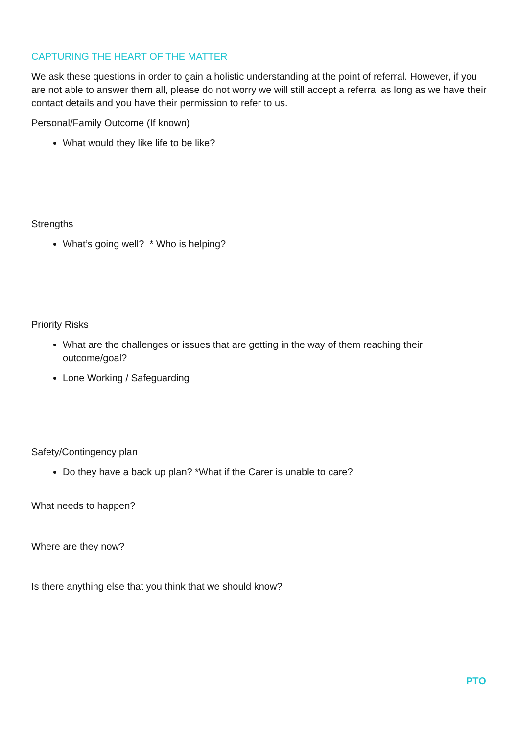CAPTURING THE HEART OF THE MATTER
We ask these questions in order to gain a holistic understanding at the point of referral. However, if you are not able to answer them all, please do not worry we will still accept a referral as long as we have their contact details and you have their permission to refer to us.
Personal/Family Outcome (If known)
What would they like life to be like?
Strengths
What’s going well? * Who is helping?
Priority Risks
What are the challenges or issues that are getting in the way of them reaching their outcome/goal?
Lone Working / Safeguarding
Safety/Contingency plan
Do they have a back up plan? *What if the Carer is unable to care?
What needs to happen?
Where are they now?
Is there anything else that you think that we should know?
PTO